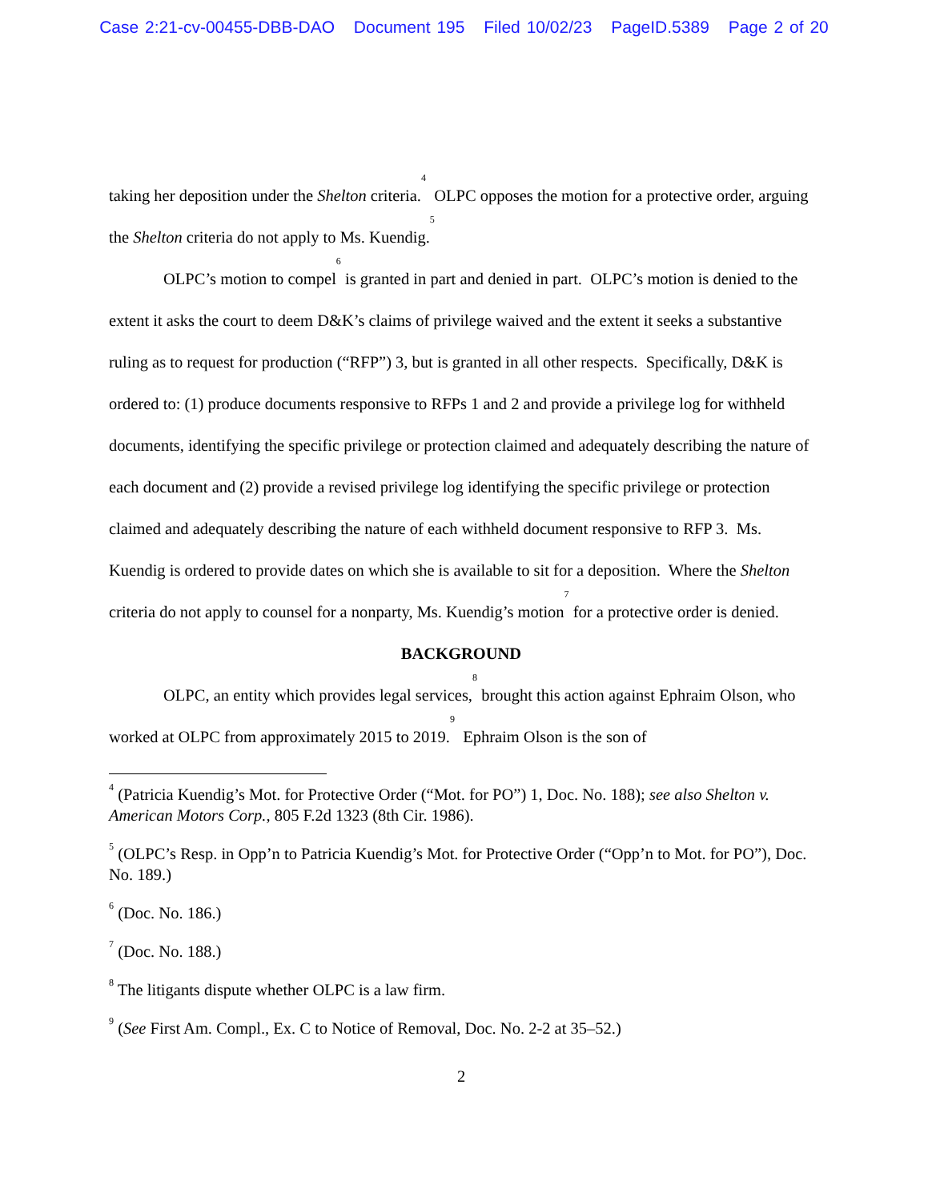Case 2:21-cv-00455-DBB-DAO Document 195 Filed 10/02/23 PageID.5389 Page 2 of 20
taking her deposition under the Shelton criteria.<sup>4</sup> OLPC opposes the motion for a protective order, arguing the Shelton criteria do not apply to Ms. Kuendig.<sup>5</sup>
OLPC’s motion to compel<sup>6</sup> is granted in part and denied in part. OLPC’s motion is denied to the extent it asks the court to deem D&K’s claims of privilege waived and the extent it seeks a substantive ruling as to request for production (“RFP”) 3, but is granted in all other respects. Specifically, D&K is ordered to: (1) produce documents responsive to RFPs 1 and 2 and provide a privilege log for withheld documents, identifying the specific privilege or protection claimed and adequately describing the nature of each document and (2) provide a revised privilege log identifying the specific privilege or protection claimed and adequately describing the nature of each withheld document responsive to RFP 3. Ms. Kuendig is ordered to provide dates on which she is available to sit for a deposition. Where the Shelton criteria do not apply to counsel for a nonparty, Ms. Kuendig’s motion<sup>7</sup> for a protective order is denied.
BACKGROUND
OLPC, an entity which provides legal services,<sup>8</sup> brought this action against Ephraim Olson, who worked at OLPC from approximately 2015 to 2019.<sup>9</sup> Ephraim Olson is the son of
<sup>4</sup> (Patricia Kuendig’s Mot. for Protective Order (“Mot. for PO”) 1, Doc. No. 188); see also Shelton v. American Motors Corp., 805 F.2d 1323 (8th Cir. 1986).
<sup>5</sup> (OLPC’s Resp. in Opp’n to Patricia Kuendig’s Mot. for Protective Order (“Opp’n to Mot. for PO”), Doc. No. 189.)
<sup>6</sup> (Doc. No. 186.)
<sup>7</sup> (Doc. No. 188.)
<sup>8</sup> The litigants dispute whether OLPC is a law firm.
<sup>9</sup> (See First Am. Compl., Ex. C to Notice of Removal, Doc. No. 2-2 at 35–52.)
2